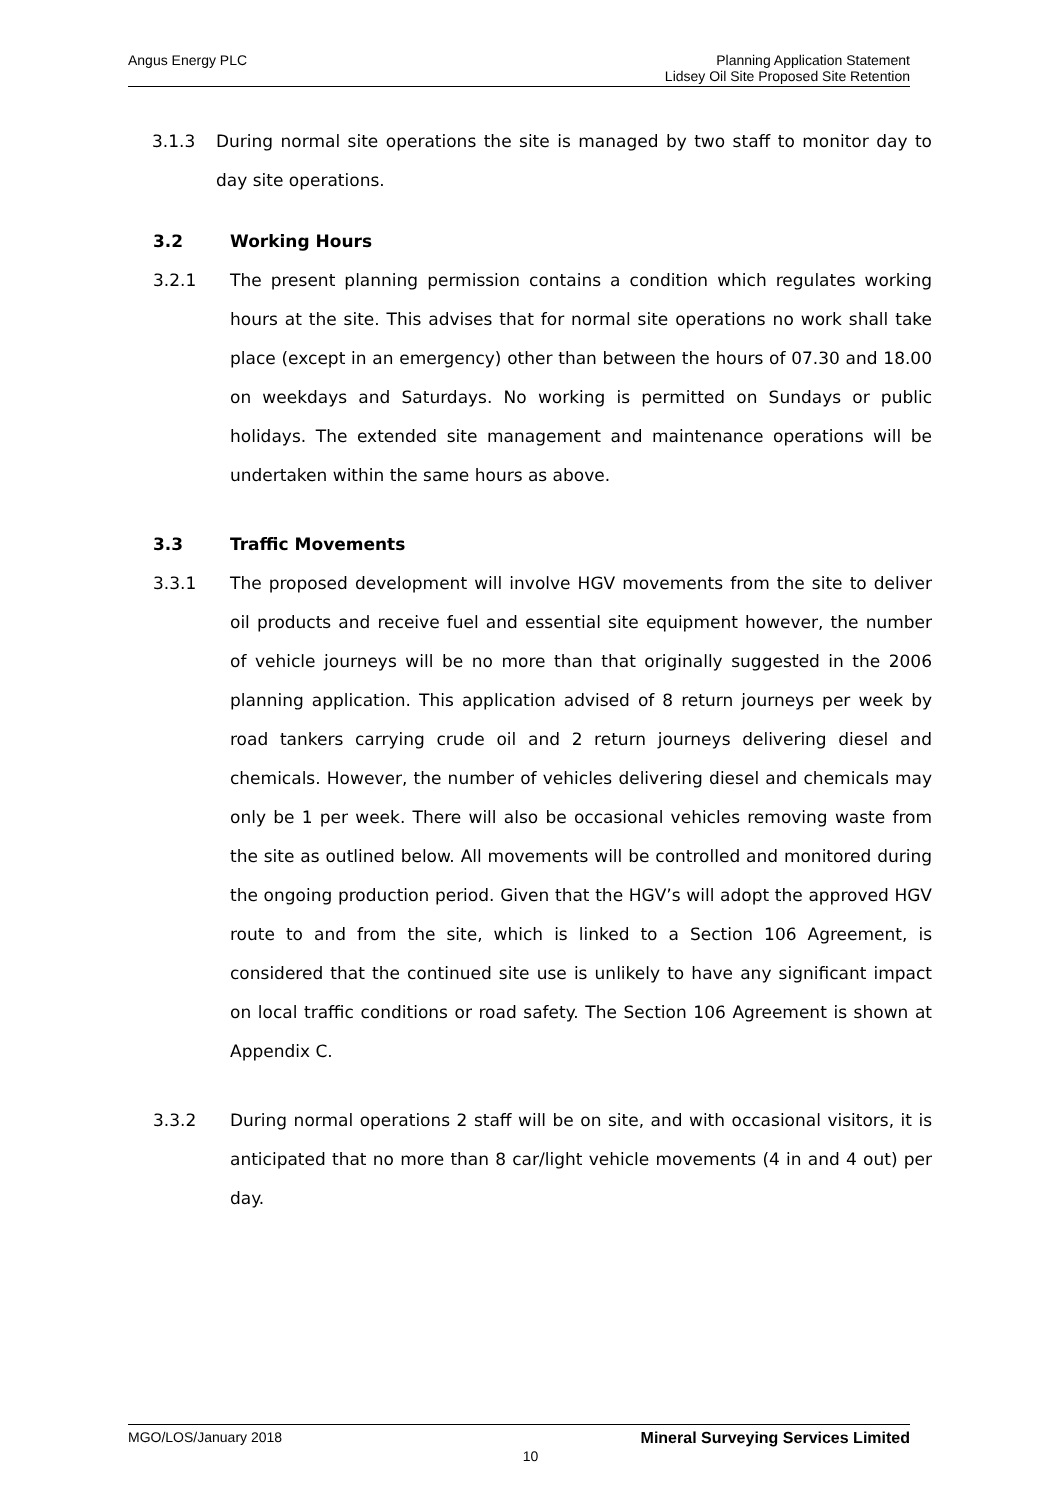Angus Energy PLC
Planning Application Statement
Lidsey Oil Site Proposed Site Retention
3.1.3 During normal site operations the site is managed by two staff to monitor day to day site operations.
3.2 Working Hours
3.2.1 The present planning permission contains a condition which regulates working hours at the site. This advises that for normal site operations no work shall take place (except in an emergency) other than between the hours of 07.30 and 18.00 on weekdays and Saturdays. No working is permitted on Sundays or public holidays. The extended site management and maintenance operations will be undertaken within the same hours as above.
3.3 Traffic Movements
3.3.1 The proposed development will involve HGV movements from the site to deliver oil products and receive fuel and essential site equipment however, the number of vehicle journeys will be no more than that originally suggested in the 2006 planning application. This application advised of 8 return journeys per week by road tankers carrying crude oil and 2 return journeys delivering diesel and chemicals. However, the number of vehicles delivering diesel and chemicals may only be 1 per week. There will also be occasional vehicles removing waste from the site as outlined below. All movements will be controlled and monitored during the ongoing production period. Given that the HGV’s will adopt the approved HGV route to and from the site, which is linked to a Section 106 Agreement, is considered that the continued site use is unlikely to have any significant impact on local traffic conditions or road safety. The Section 106 Agreement is shown at Appendix C.
3.3.2 During normal operations 2 staff will be on site, and with occasional visitors, it is anticipated that no more than 8 car/light vehicle movements (4 in and 4 out) per day.
MGO/LOS/January 2018 Mineral Surveying Services Limited
10